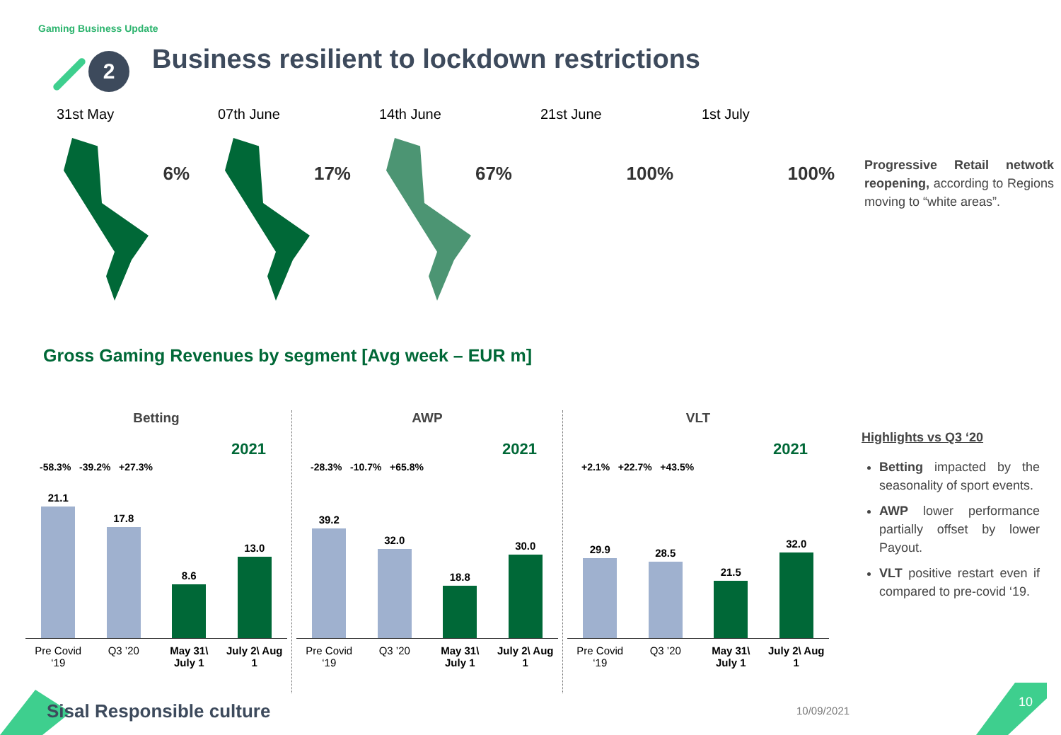Gaming Business Update
2
Business resilient to lockdown restrictions
31st May
6%
07th June
17%
14th June
67%
21st June
100%
1st July
100%
Progressive Retail netwotk reopening, according to Regions moving to “white areas”.
Gross Gaming Revenues by segment [Avg week – EUR m]
Betting
2021
-58.3% -39.2% +27.3%
21.1
17.8
8.6
13.0
Pre Covid ‘19 Q3 ’20 May 31\ July 1 July 2\ Aug 1
AWP
2021
-28.3% -10.7% +65.8%
39.2
32.0
18.8
30.0
Pre Covid ‘19 Q3 ’20 May 31\ July 1 July 2\ Aug 1
VLT
2021
+2.1% +22.7% +43.5%
29.9
28.5
21.5
32.0
Pre Covid ‘19 Q3 ’20 May 31\ July 1 July 2\ Aug 1
Highlights vs Q3 ‘20
Betting impacted by the seasonality of sport events.
AWP lower performance partially offset by lower Payout.
VLT positive restart even if compared to pre-covid ‘19.
Sisal Responsible culture 10/09/2021
10